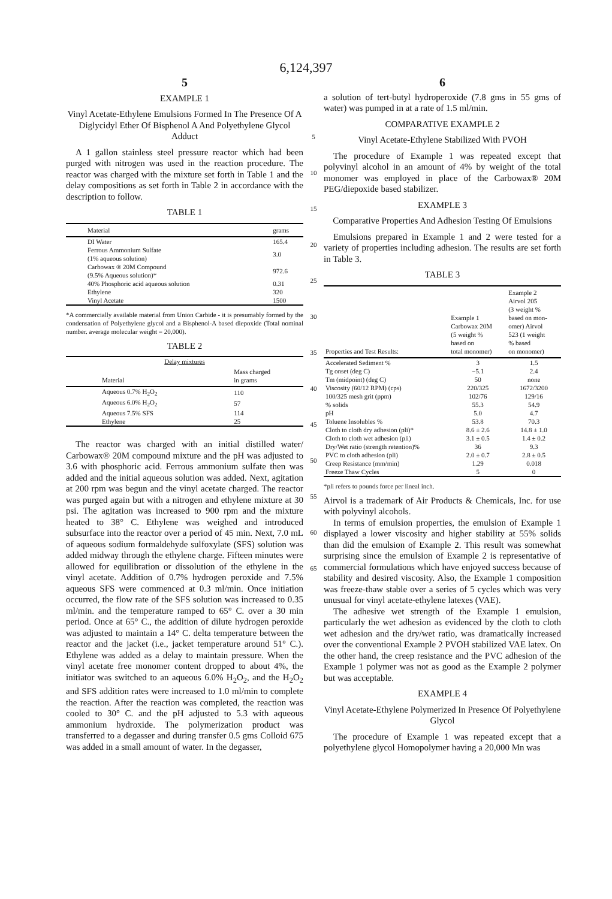6,124,397
5
EXAMPLE 1
Vinyl Acetate-Ethylene Emulsions Formed In The Presence Of A Diglycidyl Ether Of Bisphenol A And Polyethylene Glycol Adduct
A 1 gallon stainless steel pressure reactor which had been purged with nitrogen was used in the reaction procedure. The reactor was charged with the mixture set forth in Table 1 and the delay compositions as set forth in Table 2 in accordance with the description to follow.
TABLE 1
| Material | grams |
| --- | --- |
| DI Water | 165.4 |
| Ferrous Ammonium Sulfate (1% aqueous solution) | 3.0 |
| Carbowax ® 20M Compound (9.5% Aqueous solution)* | 972.6 |
| 40% Phosphoric acid aqueous solution | 0.31 |
| Ethylene | 320 |
| Vinyl Acetate | 1500 |
*A commercially available material from Union Carbide - it is presumably formed by the condensation of Polyethylene glycol and a Bisphenol-A based diepoxide (Total nominal number. average molecular weight = 20,000).
TABLE 2
| Delay mixtures | |
| Material | Mass charged in grams |
| Aqueous 0.7% H<sub>2</sub>O<sub>2</sub> | 110 |
| Aqueous 6.0% H<sub>2</sub>O<sub>2</sub> | 57 |
| Aqueous 7.5% SFS | 114 |
| Ethylene | 25 |
The reactor was charged with an initial distilled water/ Carbowax® 20M compound mixture and the pH was adjusted to 3.6 with phosphoric acid. Ferrous ammonium sulfate then was added and the initial aqueous solution was added. Next, agitation at 200 rpm was begun and the vinyl acetate charged. The reactor was purged again but with a nitrogen and ethylene mixture at 30 psi. The agitation was increased to 900 rpm and the mixture heated to 38° C. Ethylene was weighed and introduced subsurface into the reactor over a period of 45 min. Next, 7.0 mL of aqueous sodium formaldehyde sulfoxylate (SFS) solution was added midway through the ethylene charge. Fifteen minutes were allowed for equilibration or dissolution of the ethylene in the vinyl acetate. Addition of 0.7% hydrogen peroxide and 7.5% aqueous SFS were commenced at 0.3 ml/min. Once initiation occurred, the flow rate of the SFS solution was increased to 0.35 ml/min. and the temperature ramped to 65° C. over a 30 min period. Once at 65° C., the addition of dilute hydrogen peroxide was adjusted to maintain a 14° C. delta temperature between the reactor and the jacket (i.e., jacket temperature around 51° C.). Ethylene was added as a delay to maintain pressure. When the vinyl acetate free monomer content dropped to about 4%, the initiator was switched to an aqueous 6.0% H<sub>2</sub>O<sub>2</sub>, and the H<sub>2</sub>O<sub>2</sub> and SFS addition rates were increased to 1.0 ml/min to complete the reaction. After the reaction was completed, the reaction was cooled to 30° C. and the pH adjusted to 5.3 with aqueous ammonium hydroxide. The polymerization product was transferred to a degasser and during transfer 0.5 gms Colloid 675 was added in a small amount of water. In the degasser,
5
10
15
20
25
30
35
40
45
50
55
60
65
6
a solution of tert-butyl hydroperoxide (7.8 gms in 55 gms of water) was pumped in at a rate of 1.5 ml/min.
COMPARATIVE EXAMPLE 2
Vinyl Acetate-Ethylene Stabilized With PVOH
The procedure of Example 1 was repeated except that polyvinyl alcohol in an amount of 4% by weight of the total monomer was employed in place of the Carbowax® 20M PEG/diepoxide based stabilizer.
EXAMPLE 3
Comparative Properties And Adhesion Testing Of Emulsions
Emulsions prepared in Example 1 and 2 were tested for a variety of properties including adhesion. The results are set forth in Table 3.
TABLE 3
| Properties and Test Results: | Example 1 Carbowax 20M (5 weight % based on total monomer) | Example 2 Airvol 205 (3 weight % based on mon- omer) Airvol 523 (1 weight % based on monomer) |
| --- | --- | --- |
| Accelerated Sediment % | 3 | 1.5 |
| Tg onset (deg C) | −5.1 | 2.4 |
| Tm (midpoint) (deg C) | 50 | none |
| Viscosity (60/12 RPM) (cps) | 220/325 | 1672/3200 |
| 100/325 mesh grit (ppm) | 102/76 | 129/16 |
| % solids | 55.3 | 54.9 |
| pH | 5.0 | 4.7 |
| Toluene Insolubles % | 53.8 | 70.3 |
| Cloth to cloth dry adhesion (pli)* | 8.6 ± 2.6 | 14.8 ± 1.0 |
| Cloth to cloth wet adhesion (pli) | 3.1 ± 0.5 | 1.4 ± 0.2 |
| Dry/Wet ratio (strength retention)% | 36 | 9.3 |
| PVC to cloth adhesion (pli) | 2.0 ± 0.7 | 2.8 ± 0.5 |
| Creep Resistance (mm/min) | 1.29 | 0.018 |
| Freeze Thaw Cycles | 5 | 0 |
*pli refers to pounds force per lineal inch.
Airvol is a trademark of Air Products & Chemicals, Inc. for use with polyvinyl alcohols.
In terms of emulsion properties, the emulsion of Example 1 displayed a lower viscosity and higher stability at 55% solids than did the emulsion of Example 2. This result was somewhat surprising since the emulsion of Example 2 is representative of commercial formulations which have enjoyed success because of stability and desired viscosity. Also, the Example 1 composition was freeze-thaw stable over a series of 5 cycles which was very unusual for vinyl acetate-ethylene latexes (VAE).
The adhesive wet strength of the Example 1 emulsion, particularly the wet adhesion as evidenced by the cloth to cloth wet adhesion and the dry/wet ratio, was dramatically increased over the conventional Example 2 PVOH stabilized VAE latex. On the other hand, the creep resistance and the PVC adhesion of the Example 1 polymer was not as good as the Example 2 polymer but was acceptable.
EXAMPLE 4
Vinyl Acetate-Ethylene Polymerized In Presence Of Polyethylene Glycol
The procedure of Example 1 was repeated except that a polyethylene glycol Homopolymer having a 20,000 Mn was